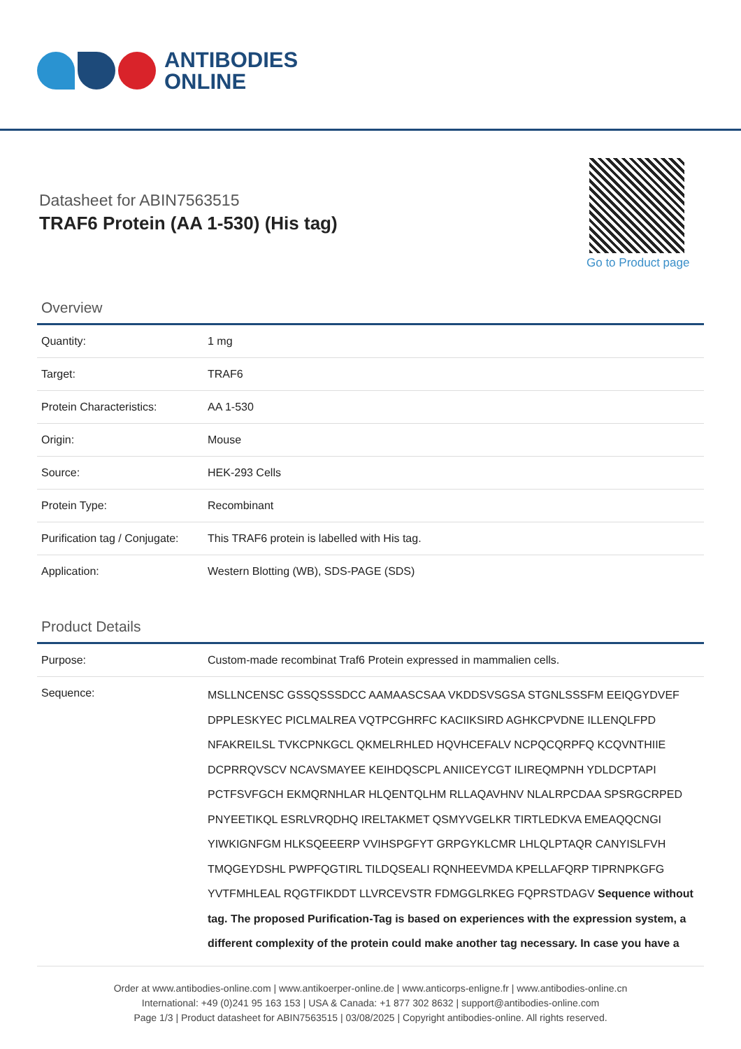ANTIBODIES
ONLINE
Datasheet for ABIN7563515
TRAF6 Protein (AA 1-530) (His tag)
Go to Product page
Overview
| Quantity: | 1 mg |
| Target: | TRAF6 |
| Protein Characteristics: | AA 1-530 |
| Origin: | Mouse |
| Source: | HEK-293 Cells |
| Protein Type: | Recombinant |
| Purification tag / Conjugate: | This TRAF6 protein is labelled with His tag. |
| Application: | Western Blotting (WB), SDS-PAGE (SDS) |
Product Details
| Purpose: | Custom-made recombinat Traf6 Protein expressed in mammalien cells. |
| Sequence: | MSLLNCENSC GSSQSSSDCC AAMAASCSAA VKDDSVSGSA STGNLSSSFM EEIQGYDVEF DPPLESKYEC PICLMALREA VQTPCGHRFC KACIIKSIRD AGHKCPVDNE ILLENQLFPD NFAKREILSL TVKCPNKGCL QKMELRHLED HQVHCEFALV NCPQCQRPFQ KCQVNTHIIE DCPRRQVSCV NCAVSMAYEE KEIHDQSCPL ANIICEYCGT ILIREQMPNH YDLDCPTAPI PCTFSVFGCH EKMQRNHLAR HLQENTQLHM RLLAQAVHNV NLALRPCDAA SPSRGCRPED PNYEETIKQL ESRLVRQDHQ IRELTAKMET QSMYVGELKR TIRTLEDKVA EMEAQQCNGI YIWKIGNFGM HLKSQEEERP VVIHSPGFYT GRPGYKLCMR LHLQLPTAQR CANYISLFVH TMQGEYDSHL PWPFQGTIRL TILDQSEALI RQNHEEVMDA KPELLAFQRP TIPRNPKGFG YVTFMHLEAL RQGTFIKDDT LLVRCEVSTR FDMGGLRKEG FQPRSTDAGV Sequence without tag. The proposed Purification-Tag is based on experiences with the expression system, a different complexity of the protein could make another tag necessary. In case you have a |
Order at www.antibodies-online.com | www.antikoerper-online.de | www.anticorps-enligne.fr | www.antibodies-online.cn
International: +49 (0)241 95 163 153 | USA & Canada: +1 877 302 8632 | support@antibodies-online.com
Page 1/3 | Product datasheet for ABIN7563515 | 03/08/2025 | Copyright antibodies-online. All rights reserved.